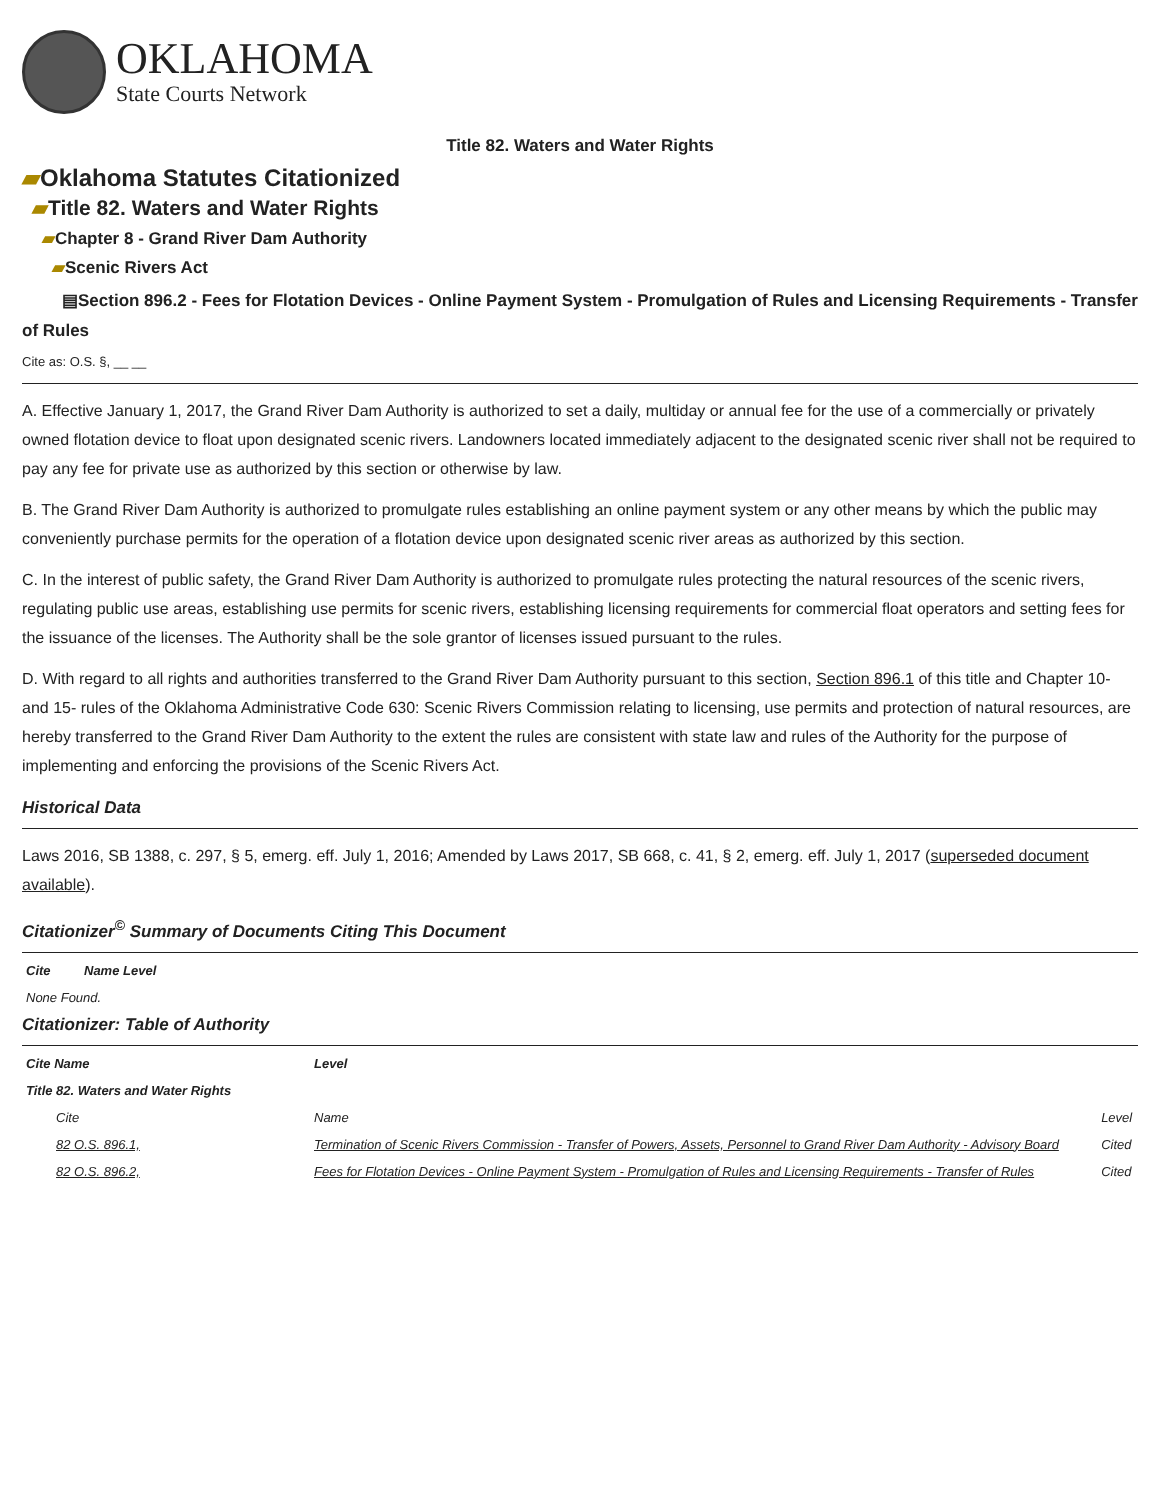OKLAHOMA
State Courts Network
Title 82. Waters and Water Rights
▰Oklahoma Statutes Citationized
▰Title 82. Waters and Water Rights
▰Chapter 8 - Grand River Dam Authority
▰Scenic Rivers Act
▤Section 896.2 - Fees for Flotation Devices - Online Payment System - Promulgation of Rules and Licensing Requirements - Transfer of Rules
Cite as: O.S. §, __ __
A. Effective January 1, 2017, the Grand River Dam Authority is authorized to set a daily, multiday or annual fee for the use of a commercially or privately owned flotation device to float upon designated scenic rivers. Landowners located immediately adjacent to the designated scenic river shall not be required to pay any fee for private use as authorized by this section or otherwise by law.
B. The Grand River Dam Authority is authorized to promulgate rules establishing an online payment system or any other means by which the public may conveniently purchase permits for the operation of a flotation device upon designated scenic river areas as authorized by this section.
C. In the interest of public safety, the Grand River Dam Authority is authorized to promulgate rules protecting the natural resources of the scenic rivers, regulating public use areas, establishing use permits for scenic rivers, establishing licensing requirements for commercial float operators and setting fees for the issuance of the licenses. The Authority shall be the sole grantor of licenses issued pursuant to the rules.
D. With regard to all rights and authorities transferred to the Grand River Dam Authority pursuant to this section, Section 896.1 of this title and Chapter 10- and 15- rules of the Oklahoma Administrative Code 630: Scenic Rivers Commission relating to licensing, use permits and protection of natural resources, are hereby transferred to the Grand River Dam Authority to the extent the rules are consistent with state law and rules of the Authority for the purpose of implementing and enforcing the provisions of the Scenic Rivers Act.
Historical Data
Laws 2016, SB 1388, c. 297, § 5, emerg. eff. July 1, 2016; Amended by Laws 2017, SB 668, c. 41, § 2, emerg. eff. July 1, 2017 (superseded document available).
Citationizer<sup>©</sup> Summary of Documents Citing This Document
| Cite | Name Level |
| --- | --- |
| None Found. | |
Citationizer: Table of Authority
| Cite Name | Level | |
| --- | --- | --- |
| Title 82. Waters and Water Rights | | |
| Cite | Name | Level |
| 82 O.S. 896.1, | Termination of Scenic Rivers Commission - Transfer of Powers, Assets, Personnel to Grand River Dam Authority - Advisory Board | Cited |
| 82 O.S. 896.2, | Fees for Flotation Devices - Online Payment System - Promulgation of Rules and Licensing Requirements - Transfer of Rules | Cited |